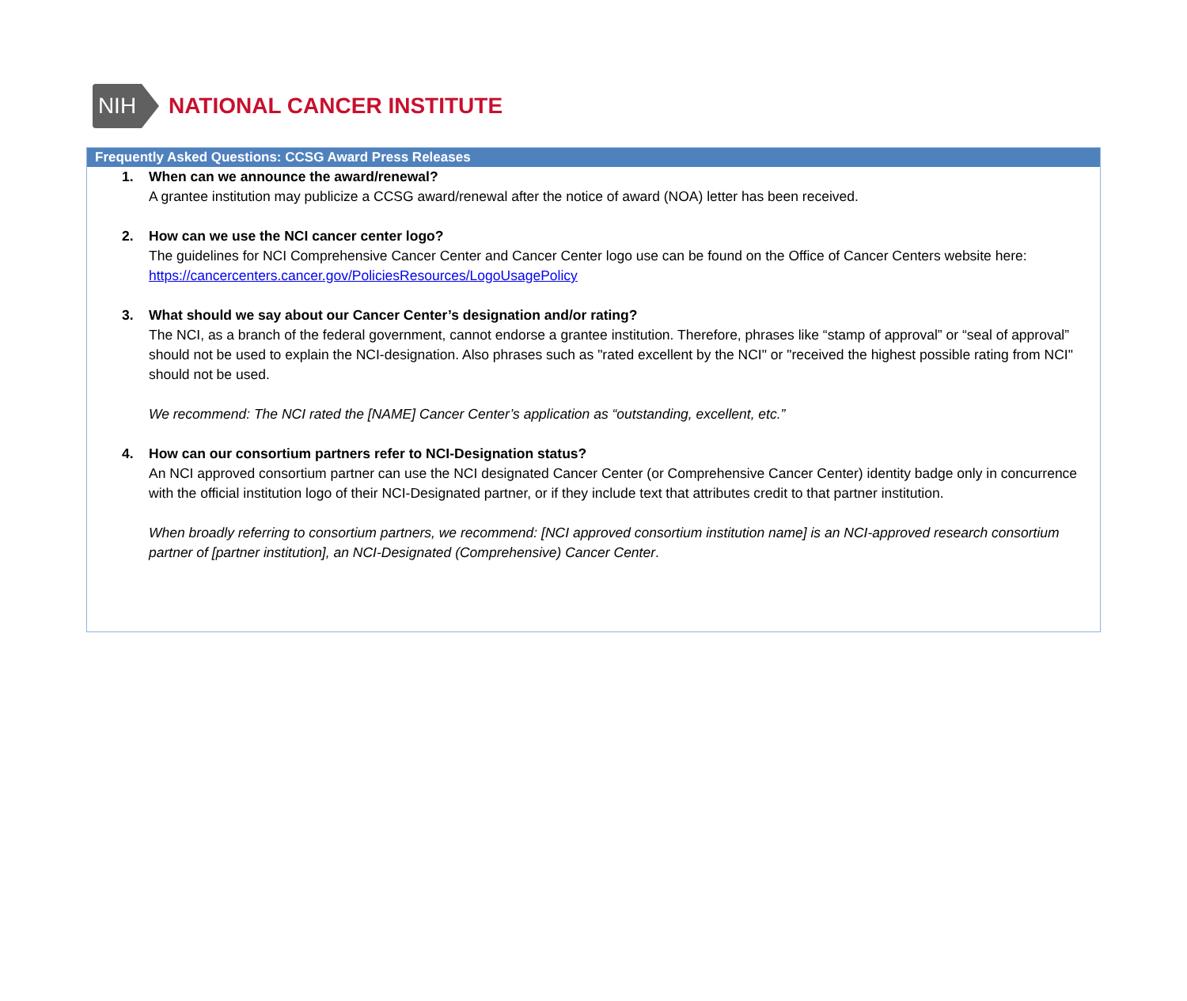NIH
NATIONAL CANCER INSTITUTE
Frequently Asked Questions: CCSG Award Press Releases
1. When can we announce the award/renewal?
A grantee institution may publicize a CCSG award/renewal after the notice of award (NOA) letter has been received.
2. How can we use the NCI cancer center logo?
The guidelines for NCI Comprehensive Cancer Center and Cancer Center logo use can be found on the Office of Cancer Centers website here: https://cancercenters.cancer.gov/PoliciesResources/LogoUsagePolicy
3. What should we say about our Cancer Center’s designation and/or rating?
The NCI, as a branch of the federal government, cannot endorse a grantee institution. Therefore, phrases like “stamp of approval” or “seal of approval” should not be used to explain the NCI-designation. Also phrases such as "rated excellent by the NCI" or "received the highest possible rating from NCI" should not be used.
We recommend: The NCI rated the [NAME] Cancer Center’s application as “outstanding, excellent, etc.”
4. How can our consortium partners refer to NCI-Designation status?
An NCI approved consortium partner can use the NCI designated Cancer Center (or Comprehensive Cancer Center) identity badge only in concurrence with the official institution logo of their NCI-Designated partner, or if they include text that attributes credit to that partner institution.
When broadly referring to consortium partners, we recommend: [NCI approved consortium institution name] is an NCI-approved research consortium partner of [partner institution], an NCI-Designated (Comprehensive) Cancer Center.